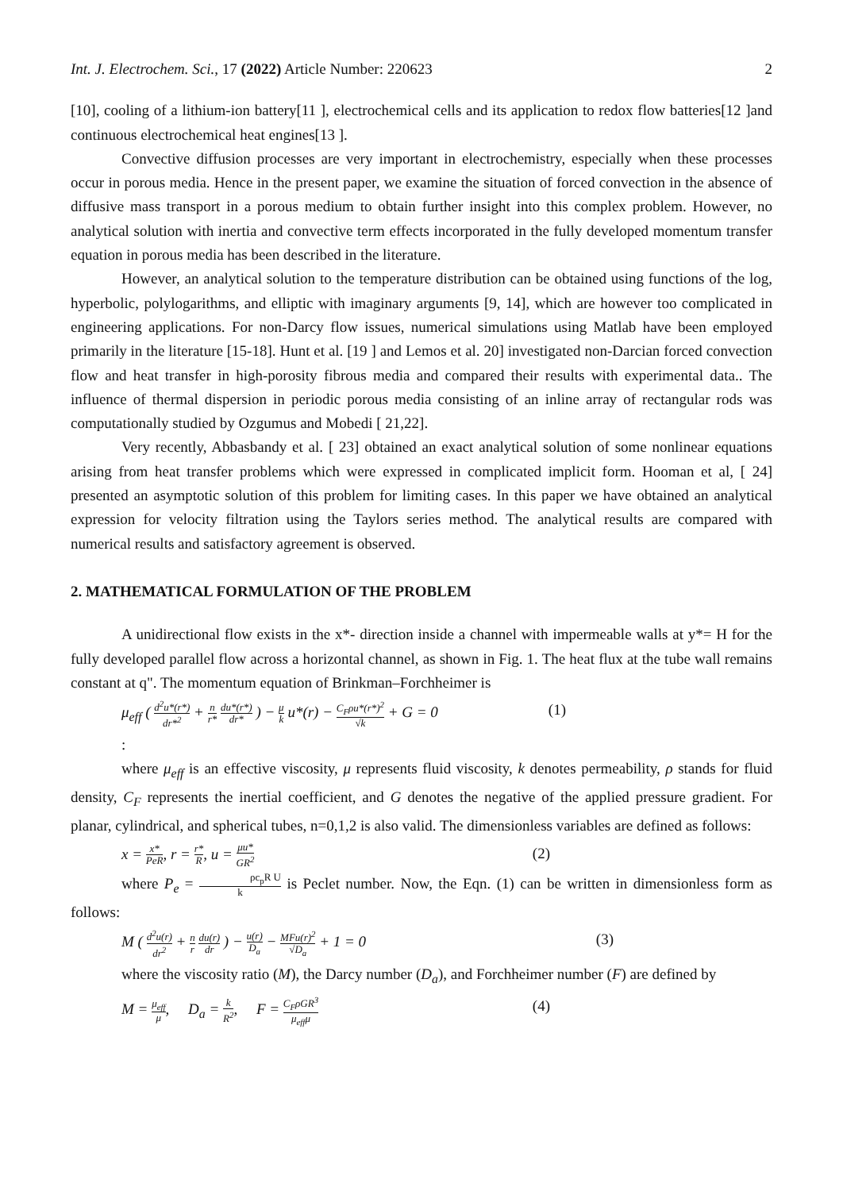Int. J. Electrochem. Sci., 17 (2022) Article Number: 220623 2
[10], cooling of a lithium-ion battery[11 ], electrochemical cells and its application to redox flow batteries[12 ]and continuous electrochemical heat engines[13 ].
Convective diffusion processes are very important in electrochemistry, especially when these processes occur in porous media. Hence in the present paper, we examine the situation of forced convection in the absence of diffusive mass transport in a porous medium to obtain further insight into this complex problem. However, no analytical solution with inertia and convective term effects incorporated in the fully developed momentum transfer equation in porous media has been described in the literature.
However, an analytical solution to the temperature distribution can be obtained using functions of the log, hyperbolic, polylogarithms, and elliptic with imaginary arguments [9, 14], which are however too complicated in engineering applications. For non-Darcy flow issues, numerical simulations using Matlab have been employed primarily in the literature [15-18]. Hunt et al. [19 ] and Lemos et al. 20] investigated non-Darcian forced convection flow and heat transfer in high-porosity fibrous media and compared their results with experimental data.. The influence of thermal dispersion in periodic porous media consisting of an inline array of rectangular rods was computationally studied by Ozgumus and Mobedi [ 21,22].
Very recently, Abbasbandy et al. [ 23] obtained an exact analytical solution of some nonlinear equations arising from heat transfer problems which were expressed in complicated implicit form. Hooman et al, [ 24] presented an asymptotic solution of this problem for limiting cases. In this paper we have obtained an analytical expression for velocity filtration using the Taylors series method. The analytical results are compared with numerical results and satisfactory agreement is observed.
2. MATHEMATICAL FORMULATION OF THE PROBLEM
A unidirectional flow exists in the x*- direction inside a channel with impermeable walls at y*= H for the fully developed parallel flow across a horizontal channel, as shown in Fig. 1. The heat flux at the tube wall remains constant at q". The momentum equation of Brinkman–Forchheimer is
μ<sub>eff</sub> ( d<sup>2</sup>u*(r*) dr*<sup>2</sup> + n r* du*(r*) dr* ) − μ k u*(r) − C<sub>F</sub>ρu*(r*)<sup>2</sup> √k + G = 0 (1)
:
where μ<sub>eff</sub> is an effective viscosity, μ represents fluid viscosity, k denotes permeability, ρ stands for fluid density, C<sub>F</sub> represents the inertial coefficient, and G denotes the negative of the applied pressure gradient. For planar, cylindrical, and spherical tubes, n=0,1,2 is also valid. The dimensionless variables are defined as follows:
x = x* PeR, r = r* R, u = μu* GR<sup>2</sup> (2)
where P<sub>e</sub> = ρc<sub>p</sub>R U k is Peclet number. Now, the Eqn. (1) can be written in dimensionless form as follows:
M ( d<sup>2</sup>u(r) dr<sup>2</sup> + n r du(r) dr ) − u(r) D<sub>a</sub> − MFu(r)<sup>2</sup> √D<sub>a</sub> + 1 = 0 (3)
where the viscosity ratio (M), the Darcy number (D<sub>a</sub>), and Forchheimer number (F) are defined by
M = μ<sub>eff</sub> μ, D<sub>a</sub> = k R<sup>2</sup>, F = C<sub>F</sub>ρGR<sup>3</sup> μ<sub>eff</sub>μ (4)